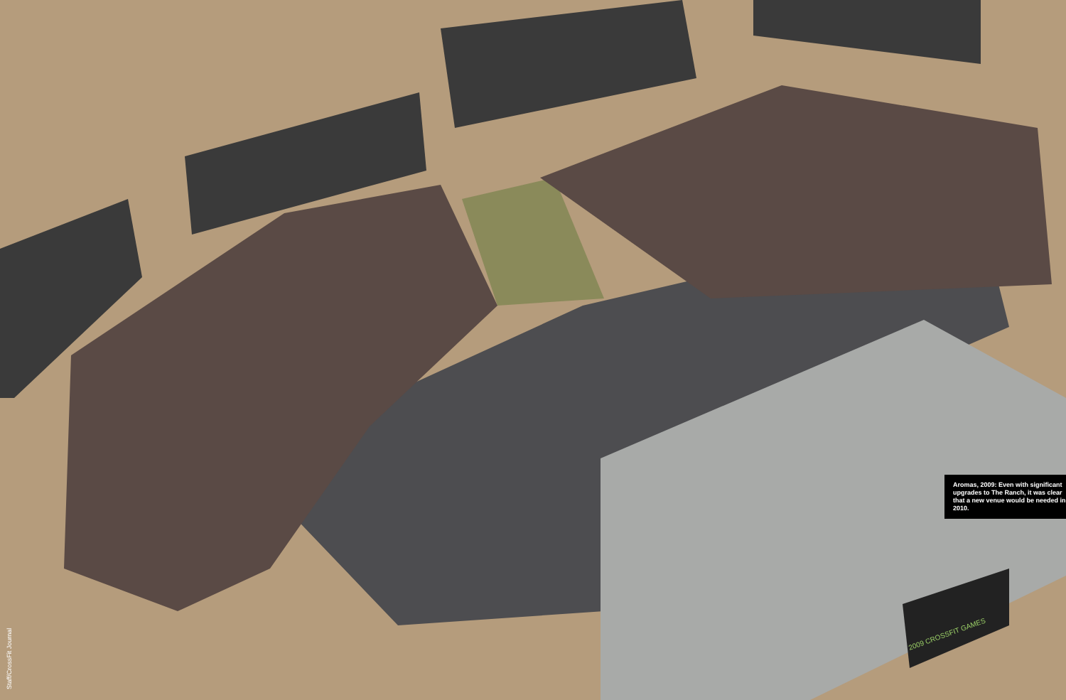2009 CROSSFIT GAMES
Aromas, 2009: Even with significant upgrades to The Ranch, it was clear that a new venue would be needed in 2010.
Staff/CrossFit Journal